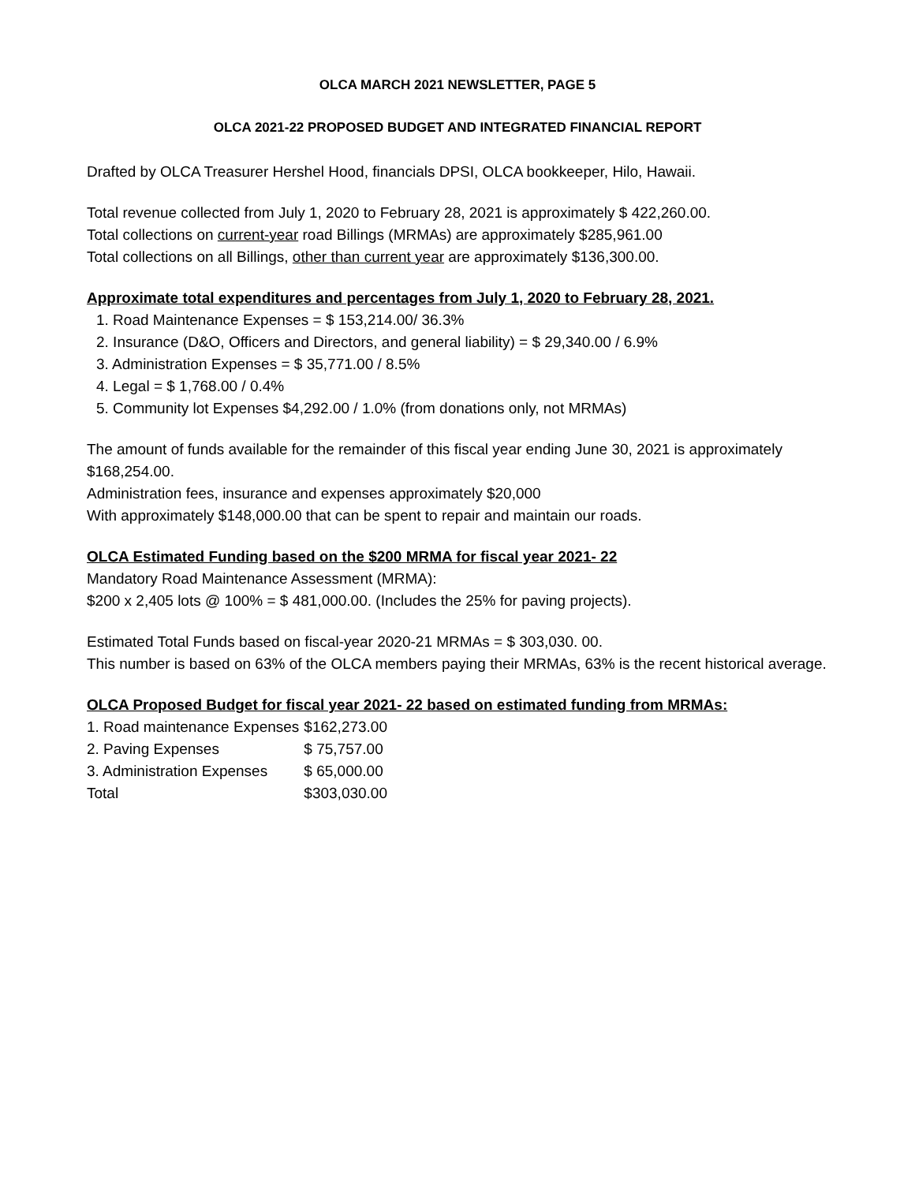OLCA MARCH 2021 NEWSLETTER, PAGE 5
OLCA 2021-22 PROPOSED BUDGET AND INTEGRATED FINANCIAL REPORT
Drafted by OLCA Treasurer Hershel Hood, financials DPSI, OLCA bookkeeper, Hilo, Hawaii.
Total revenue collected from July 1, 2020 to February 28, 2021 is approximately $ 422,260.00.
Total collections on current-year road Billings (MRMAs) are approximately $285,961.00
Total collections on all Billings, other than current year are approximately $136,300.00.
Approximate total expenditures and percentages from July 1, 2020 to February 28, 2021.
1. Road Maintenance Expenses = $ 153,214.00/ 36.3%
2. Insurance (D&O, Officers and Directors, and general liability) = $ 29,340.00 / 6.9%
3. Administration Expenses = $ 35,771.00 / 8.5%
4. Legal = $ 1,768.00 / 0.4%
5. Community lot Expenses $4,292.00 / 1.0% (from donations only, not MRMAs)
The amount of funds available for the remainder of this fiscal year ending June 30, 2021 is approximately $168,254.00.
Administration fees, insurance and expenses approximately $20,000
With approximately $148,000.00 that can be spent to repair and maintain our roads.
OLCA Estimated Funding based on the $200 MRMA for fiscal year 2021- 22
Mandatory Road Maintenance Assessment (MRMA):
$200 x 2,405 lots @ 100% = $ 481,000.00. (Includes the 25% for paving projects).
Estimated Total Funds based on fiscal-year 2020-21 MRMAs = $ 303,030. 00.
This number is based on 63% of the OLCA members paying their MRMAs, 63% is the recent historical average.
OLCA Proposed Budget for fiscal year 2021- 22 based on estimated funding from MRMAs:
| 1. Road maintenance Expenses | $162,273.00 |
| 2. Paving Expenses | $ 75,757.00 |
| 3. Administration Expenses | $ 65,000.00 |
| Total | $303,030.00 |